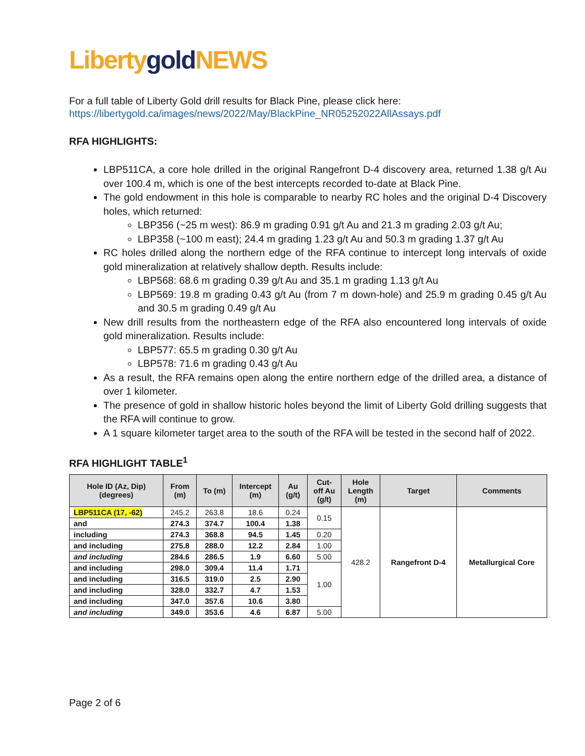Liberty gold NEWS
For a full table of Liberty Gold drill results for Black Pine, please click here:
https://libertygold.ca/images/news/2022/May/BlackPine_NR05252022AllAssays.pdf
RFA HIGHLIGHTS:
LBP511CA, a core hole drilled in the original Rangefront D-4 discovery area, returned 1.38 g/t Au over 100.4 m, which is one of the best intercepts recorded to-date at Black Pine.
The gold endowment in this hole is comparable to nearby RC holes and the original D-4 Discovery holes, which returned:
LBP356 (~25 m west): 86.9 m grading 0.91 g/t Au and 21.3 m grading 2.03 g/t Au;
LBP358 (~100 m east); 24.4 m grading 1.23 g/t Au and 50.3 m grading 1.37 g/t Au
RC holes drilled along the northern edge of the RFA continue to intercept long intervals of oxide gold mineralization at relatively shallow depth. Results include:
LBP568: 68.6 m grading 0.39 g/t Au and 35.1 m grading 1.13 g/t Au
LBP569: 19.8 m grading 0.43 g/t Au (from 7 m down-hole) and 25.9 m grading 0.45 g/t Au and 30.5 m grading 0.49 g/t Au
New drill results from the northeastern edge of the RFA also encountered long intervals of oxide gold mineralization. Results include:
LBP577: 65.5 m grading 0.30 g/t Au
LBP578: 71.6 m grading 0.43 g/t Au
As a result, the RFA remains open along the entire northern edge of the drilled area, a distance of over 1 kilometer.
The presence of gold in shallow historic holes beyond the limit of Liberty Gold drilling suggests that the RFA will continue to grow.
A 1 square kilometer target area to the south of the RFA will be tested in the second half of 2022.
RFA HIGHLIGHT TABLE<sup>1</sup>
| Hole ID (Az, Dip) (degrees) | From (m) | To (m) | Intercept (m) | Au (g/t) | Cut- off Au (g/t) | Hole Length (m) | Target | Comments |
| --- | --- | --- | --- | --- | --- | --- | --- | --- |
| LBP511CA (17, -62) | 245.2 | 263.8 | 18.6 | 0.24 | 0.15 | 428.2 | Rangefront D-4 | Metallurgical Core |
| and | 274.3 | 374.7 | 100.4 | 1.38 | | | | |
| including | 274.3 | 368.8 | 94.5 | 1.45 | 0.20 | | | |
| and including | 275.8 | 288.0 | 12.2 | 2.84 | 1.00 | | | |
| and including | 284.6 | 286.5 | 1.9 | 6.60 | 5.00 | | | |
| and including | 298.0 | 309.4 | 11.4 | 1.71 | 1.00 | | | |
| and including | 316.5 | 319.0 | 2.5 | 2.90 | | | | |
| and including | 328.0 | 332.7 | 4.7 | 1.53 | | | | |
| and including | 347.0 | 357.6 | 10.6 | 3.80 | | | | |
| and including | 349.0 | 353.6 | 4.6 | 6.87 | 5.00 | | | |
Page 2 of 6